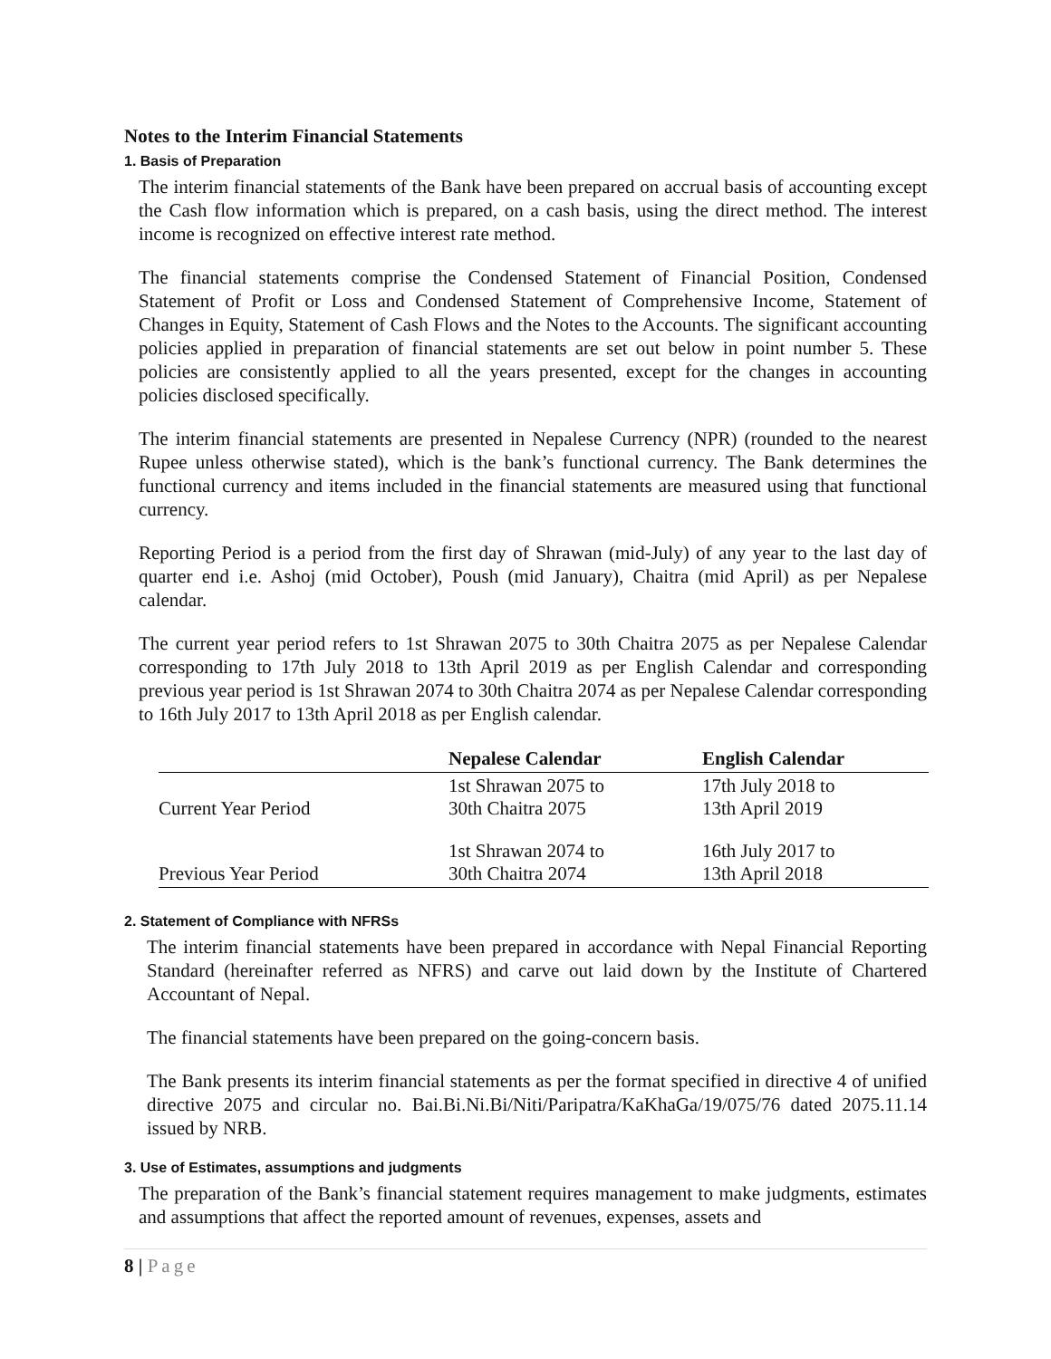Notes to the Interim Financial Statements
1. Basis of Preparation
The interim financial statements of the Bank have been prepared on accrual basis of accounting except the Cash flow information which is prepared, on a cash basis, using the direct method. The interest income is recognized on effective interest rate method.
The financial statements comprise the Condensed Statement of Financial Position, Condensed Statement of Profit or Loss and Condensed Statement of Comprehensive Income, Statement of Changes in Equity, Statement of Cash Flows and the Notes to the Accounts. The significant accounting policies applied in preparation of financial statements are set out below in point number 5. These policies are consistently applied to all the years presented, except for the changes in accounting policies disclosed specifically.
The interim financial statements are presented in Nepalese Currency (NPR) (rounded to the nearest Rupee unless otherwise stated), which is the bank’s functional currency. The Bank determines the functional currency and items included in the financial statements are measured using that functional currency.
Reporting Period is a period from the first day of Shrawan (mid-July) of any year to the last day of quarter end i.e. Ashoj (mid October), Poush (mid January), Chaitra (mid April) as per Nepalese calendar.
The current year period refers to 1st Shrawan 2075 to 30th Chaitra 2075 as per Nepalese Calendar corresponding to 17th July 2018 to 13th April 2019 as per English Calendar and corresponding previous year period is 1st Shrawan 2074 to 30th Chaitra 2074 as per Nepalese Calendar corresponding to 16th July 2017 to 13th April 2018 as per English calendar.
| | Nepalese Calendar | English Calendar |
| --- | --- | --- |
| Current Year Period | 1st Shrawan 2075 to 30th Chaitra 2075 | 17th July 2018 to 13th April 2019 |
| Previous Year Period | 1st Shrawan 2074 to 30th Chaitra 2074 | 16th July 2017 to 13th April 2018 |
2. Statement of Compliance with NFRSs
The interim financial statements have been prepared in accordance with Nepal Financial Reporting Standard (hereinafter referred as NFRS) and carve out laid down by the Institute of Chartered Accountant of Nepal.
The financial statements have been prepared on the going-concern basis.
The Bank presents its interim financial statements as per the format specified in directive 4 of unified directive 2075 and circular no. Bai.Bi.Ni.Bi/Niti/Paripatra/KaKhaGa/19/075/76 dated 2075.11.14 issued by NRB.
3. Use of Estimates, assumptions and judgments
The preparation of the Bank’s financial statement requires management to make judgments, estimates and assumptions that affect the reported amount of revenues, expenses, assets and
8 | Page